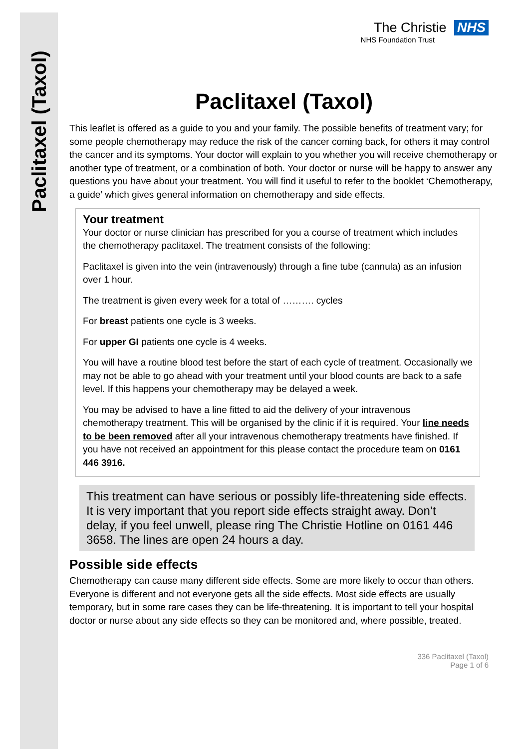Paclitaxel (Taxol)
The Christie NHS
NHS Foundation Trust
Paclitaxel (Taxol)
This leaflet is offered as a guide to you and your family. The possible benefits of treatment vary; for some people chemotherapy may reduce the risk of the cancer coming back, for others it may control the cancer and its symptoms. Your doctor will explain to you whether you will receive chemotherapy or another type of treatment, or a combination of both. Your doctor or nurse will be happy to answer any questions you have about your treatment. You will find it useful to refer to the booklet ‘Chemotherapy, a guide’ which gives general information on chemotherapy and side effects.
Your treatment
Your doctor or nurse clinician has prescribed for you a course of treatment which includes the chemotherapy paclitaxel. The treatment consists of the following:
Paclitaxel is given into the vein (intravenously) through a fine tube (cannula) as an infusion over 1 hour.
The treatment is given every week for a total of ………. cycles
For breast patients one cycle is 3 weeks.
For upper GI patients one cycle is 4 weeks.
You will have a routine blood test before the start of each cycle of treatment. Occasionally we may not be able to go ahead with your treatment until your blood counts are back to a safe level. If this happens your chemotherapy may be delayed a week.
You may be advised to have a line fitted to aid the delivery of your intravenous chemotherapy treatment. This will be organised by the clinic if it is required. Your line needs to be been removed after all your intravenous chemotherapy treatments have finished. If you have not received an appointment for this please contact the procedure team on 0161 446 3916.
This treatment can have serious or possibly life-threatening side effects. It is very important that you report side effects straight away. Don’t delay, if you feel unwell, please ring The Christie Hotline on 0161 446 3658. The lines are open 24 hours a day.
Possible side effects
Chemotherapy can cause many different side effects. Some are more likely to occur than others. Everyone is different and not everyone gets all the side effects. Most side effects are usually temporary, but in some rare cases they can be life-threatening. It is important to tell your hospital doctor or nurse about any side effects so they can be monitored and, where possible, treated.
336 Paclitaxel (Taxol)
Page 1 of 6